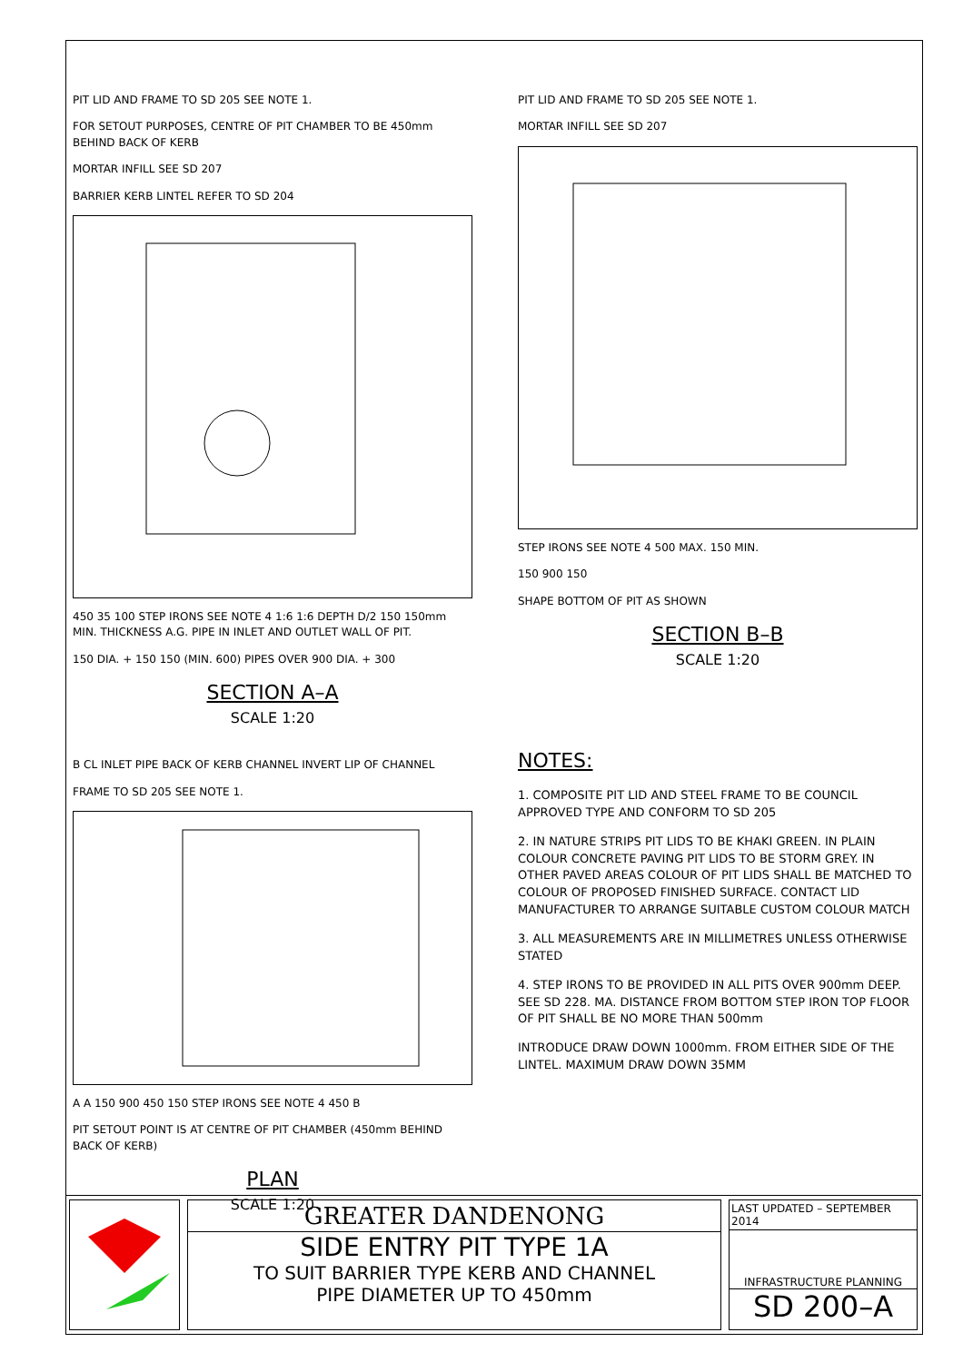PIT LID AND FRAME TO SD 205 SEE NOTE 1.
FOR SETOUT PURPOSES, CENTRE OF PIT CHAMBER TO BE 450mm BEHIND BACK OF KERB
MORTAR INFILL SEE SD 207
BARRIER KERB LINTEL REFER TO SD 204
450 35 100 STEP IRONS SEE NOTE 4 1:6 1:6 DEPTH D/2 150 150mm MIN. THICKNESS A.G. PIPE IN INLET AND OUTLET WALL OF PIT.
150 DIA. + 150 150 (MIN. 600) PIPES OVER 900 DIA. + 300
SECTION A–A
SCALE 1:20
PIT LID AND FRAME TO SD 205 SEE NOTE 1.
MORTAR INFILL SEE SD 207
STEP IRONS SEE NOTE 4 500 MAX. 150 MIN.
150 900 150
SHAPE BOTTOM OF PIT AS SHOWN
SECTION B–B
SCALE 1:20
B CL INLET PIPE BACK OF KERB CHANNEL INVERT LIP OF CHANNEL
FRAME TO SD 205 SEE NOTE 1.
A A 150 900 450 150 STEP IRONS SEE NOTE 4 450 B
PIT SETOUT POINT IS AT CENTRE OF PIT CHAMBER (450mm BEHIND BACK OF KERB)
PLAN
SCALE 1:20
NOTES:
1. COMPOSITE PIT LID AND STEEL FRAME TO BE COUNCIL APPROVED TYPE AND CONFORM TO SD 205
2. IN NATURE STRIPS PIT LIDS TO BE KHAKI GREEN. IN PLAIN COLOUR CONCRETE PAVING PIT LIDS TO BE STORM GREY. IN OTHER PAVED AREAS COLOUR OF PIT LIDS SHALL BE MATCHED TO COLOUR OF PROPOSED FINISHED SURFACE. CONTACT LID MANUFACTURER TO ARRANGE SUITABLE CUSTOM COLOUR MATCH
3. ALL MEASUREMENTS ARE IN MILLIMETRES UNLESS OTHERWISE STATED
4. STEP IRONS TO BE PROVIDED IN ALL PITS OVER 900mm DEEP. SEE SD 228. MA. DISTANCE FROM BOTTOM STEP IRON TOP FLOOR OF PIT SHALL BE NO MORE THAN 500mm
INTRODUCE DRAW DOWN 1000mm. FROM EITHER SIDE OF THE LINTEL. MAXIMUM DRAW DOWN 35MM
GREATER DANDENONG
SIDE ENTRY PIT TYPE 1A
TO SUIT BARRIER TYPE KERB AND CHANNEL
PIPE DIAMETER UP TO 450mm
LAST UPDATED – SEPTEMBER 2014
INFRASTRUCTURE PLANNING
SD 200–A